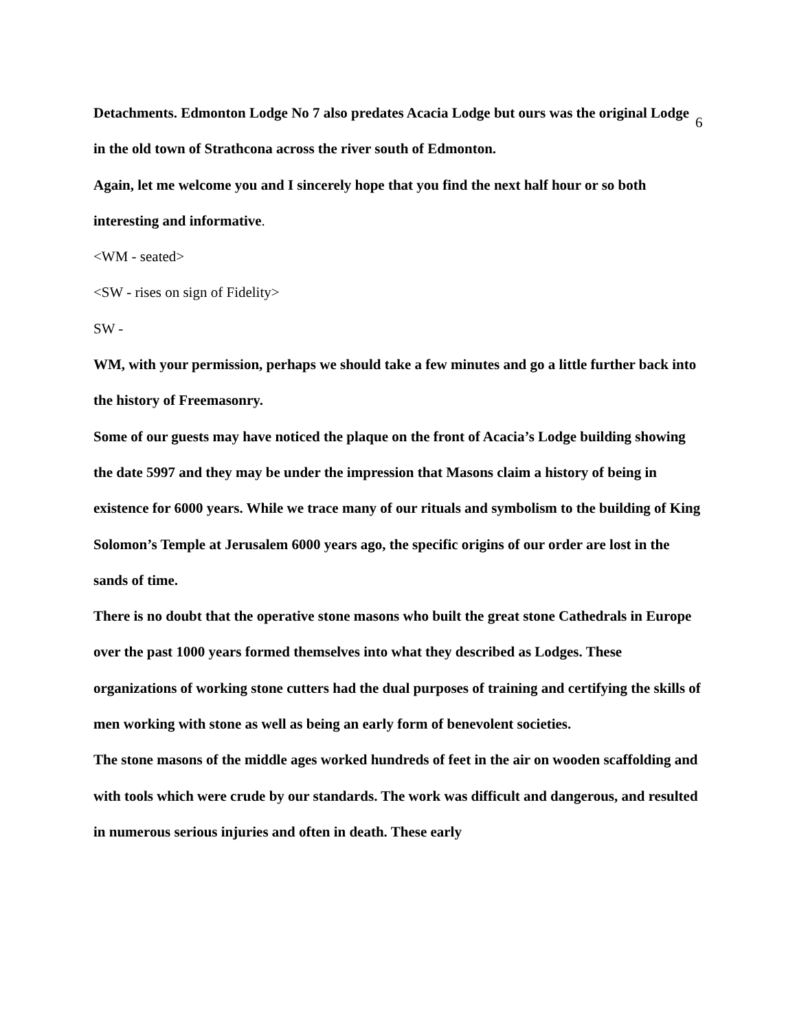6
Detachments. Edmonton Lodge No 7 also predates Acacia Lodge but ours was the original Lodge in the old town of Strathcona across the river south of Edmonton.
Again, let me welcome you and I sincerely hope that you find the next half hour or so both interesting and informative.
<WM - seated>
<SW - rises on sign of Fidelity>
SW -
WM, with your permission, perhaps we should take a few minutes and go a little further back into the history of Freemasonry.
Some of our guests may have noticed the plaque on the front of Acacia’s Lodge building showing the date 5997 and they may be under the impression that Masons claim a history of being in existence for 6000 years. While we trace many of our rituals and symbolism to the building of King Solomon’s Temple at Jerusalem 6000 years ago, the specific origins of our order are lost in the sands of time.
There is no doubt that the operative stone masons who built the great stone Cathedrals in Europe over the past 1000 years formed themselves into what they described as Lodges. These organizations of working stone cutters had the dual purposes of training and certifying the skills of men working with stone as well as being an early form of benevolent societies.
The stone masons of the middle ages worked hundreds of feet in the air on wooden scaffolding and with tools which were crude by our standards. The work was difficult and dangerous, and resulted in numerous serious injuries and often in death. These early